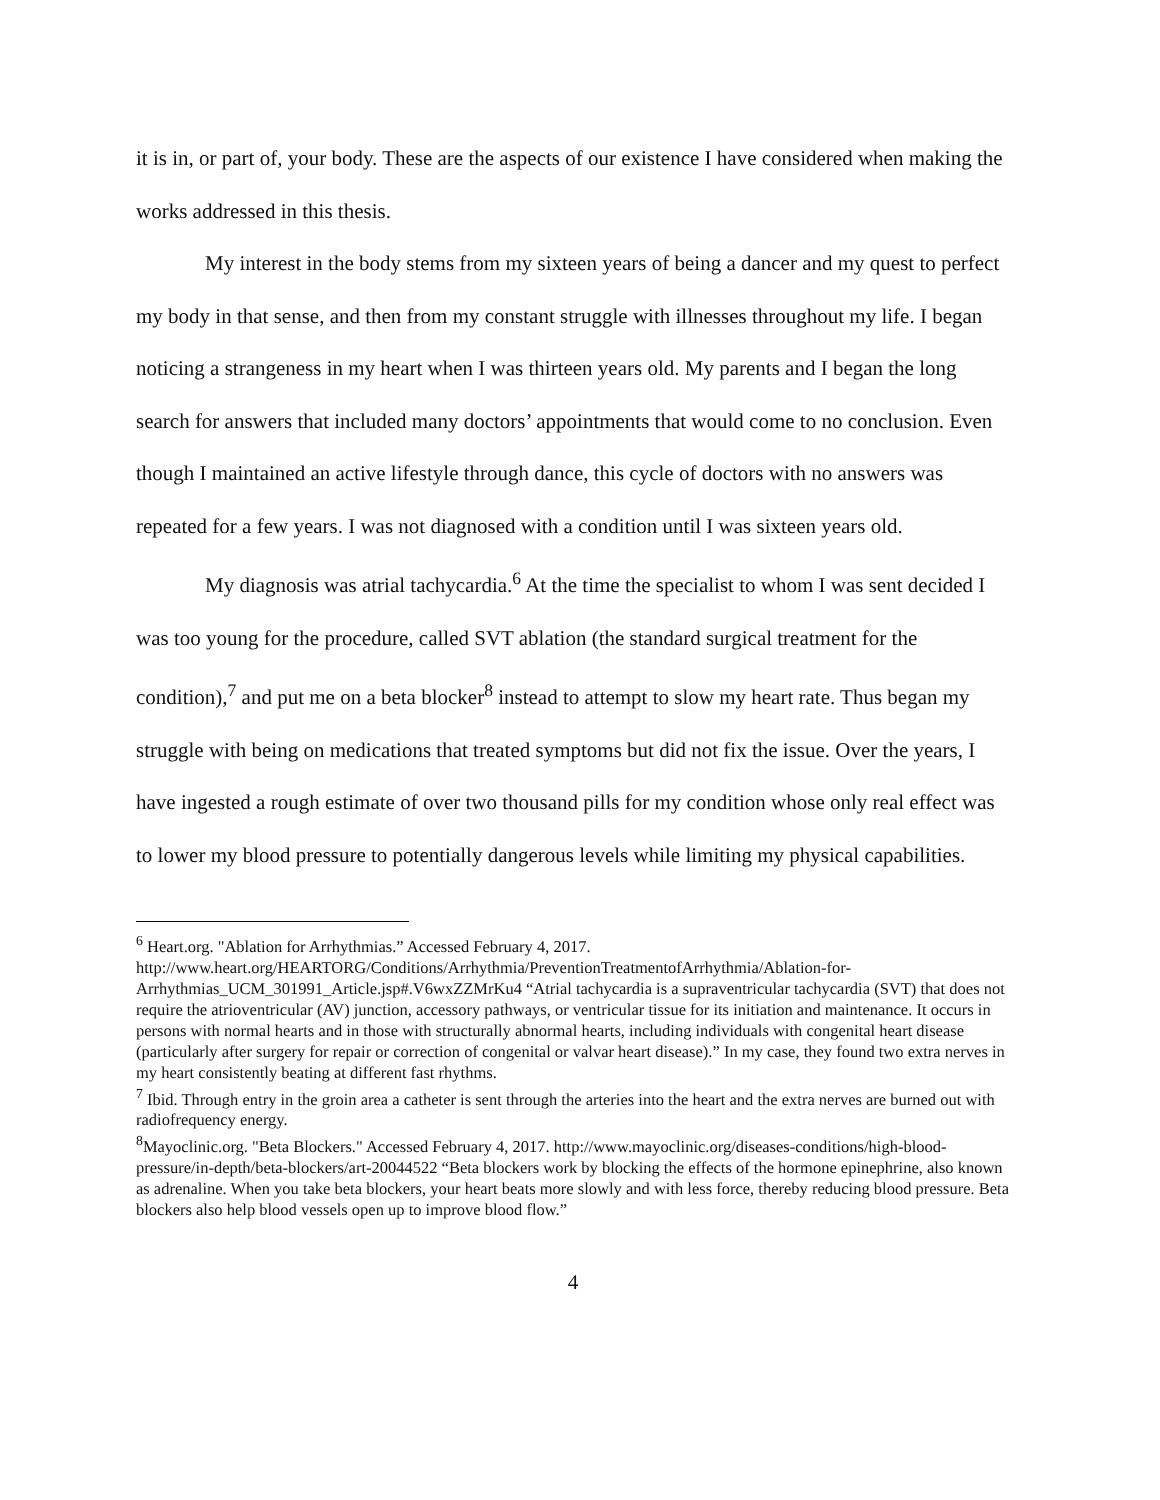it is in, or part of, your body. These are the aspects of our existence I have considered when making the works addressed in this thesis.
My interest in the body stems from my sixteen years of being a dancer and my quest to perfect my body in that sense, and then from my constant struggle with illnesses throughout my life. I began noticing a strangeness in my heart when I was thirteen years old. My parents and I began the long search for answers that included many doctors’ appointments that would come to no conclusion. Even though I maintained an active lifestyle through dance, this cycle of doctors with no answers was repeated for a few years. I was not diagnosed with a condition until I was sixteen years old.
My diagnosis was atrial tachycardia.<sup>6</sup> At the time the specialist to whom I was sent decided I was too young for the procedure, called SVT ablation (the standard surgical treatment for the condition),<sup>7</sup> and put me on a beta blocker<sup>8</sup> instead to attempt to slow my heart rate. Thus began my struggle with being on medications that treated symptoms but did not fix the issue. Over the years, I have ingested a rough estimate of over two thousand pills for my condition whose only real effect was to lower my blood pressure to potentially dangerous levels while limiting my physical capabilities.
<sup>6</sup> Heart.org. "Ablation for Arrhythmias.” Accessed February 4, 2017. http://www.heart.org/HEARTORG/Conditions/Arrhythmia/PreventionTreatmentofArrhythmia/Ablation-for-Arrhythmias_UCM_301991_Article.jsp#.V6wxZZMrKu4 “Atrial tachycardia is a supraventricular tachycardia (SVT) that does not require the atrioventricular (AV) junction, accessory pathways, or ventricular tissue for its initiation and maintenance. It occurs in persons with normal hearts and in those with structurally abnormal hearts, including individuals with congenital heart disease (particularly after surgery for repair or correction of congenital or valvar heart disease).” In my case, they found two extra nerves in my heart consistently beating at different fast rhythms.
<sup>7</sup> Ibid. Through entry in the groin area a catheter is sent through the arteries into the heart and the extra nerves are burned out with radiofrequency energy.
<sup>8</sup> Mayoclinic.org. "Beta Blockers." Accessed February 4, 2017. http://www.mayoclinic.org/diseases-conditions/high-blood-pressure/in-depth/beta-blockers/art-20044522 “Beta blockers work by blocking the effects of the hormone epinephrine, also known as adrenaline. When you take beta blockers, your heart beats more slowly and with less force, thereby reducing blood pressure. Beta blockers also help blood vessels open up to improve blood flow.”
4